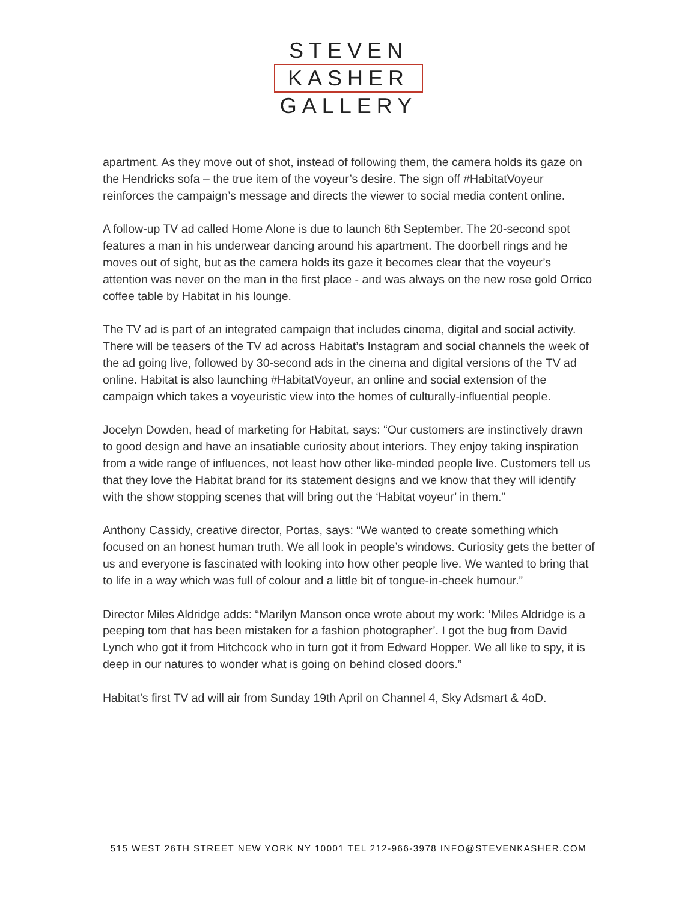STEVEN
KASHER
GALLERY
apartment. As they move out of shot, instead of following them, the camera holds its gaze on the Hendricks sofa – the true item of the voyeur’s desire. The sign off #HabitatVoyeur reinforces the campaign’s message and directs the viewer to social media content online.
A follow-up TV ad called Home Alone is due to launch 6th September. The 20-second spot features a man in his underwear dancing around his apartment. The doorbell rings and he moves out of sight, but as the camera holds its gaze it becomes clear that the voyeur’s attention was never on the man in the first place - and was always on the new rose gold Orrico coffee table by Habitat in his lounge.
The TV ad is part of an integrated campaign that includes cinema, digital and social activity. There will be teasers of the TV ad across Habitat’s Instagram and social channels the week of the ad going live, followed by 30-second ads in the cinema and digital versions of the TV ad online. Habitat is also launching #HabitatVoyeur, an online and social extension of the campaign which takes a voyeuristic view into the homes of culturally-influential people.
Jocelyn Dowden, head of marketing for Habitat, says: “Our customers are instinctively drawn to good design and have an insatiable curiosity about interiors. They enjoy taking inspiration from a wide range of influences, not least how other like-minded people live. Customers tell us that they love the Habitat brand for its statement designs and we know that they will identify with the show stopping scenes that will bring out the ‘Habitat voyeur’ in them.”
Anthony Cassidy, creative director, Portas, says: “We wanted to create something which focused on an honest human truth. We all look in people’s windows. Curiosity gets the better of us and everyone is fascinated with looking into how other people live. We wanted to bring that to life in a way which was full of colour and a little bit of tongue-in-cheek humour.”
Director Miles Aldridge adds: “Marilyn Manson once wrote about my work: ‘Miles Aldridge is a peeping tom that has been mistaken for a fashion photographer’. I got the bug from David Lynch who got it from Hitchcock who in turn got it from Edward Hopper. We all like to spy, it is deep in our natures to wonder what is going on behind closed doors.”
Habitat’s first TV ad will air from Sunday 19th April on Channel 4, Sky Adsmart & 4oD.
515 WEST 26TH STREET NEW YORK NY 10001 TEL 212-966-3978 INFO@STEVENKASHER.COM